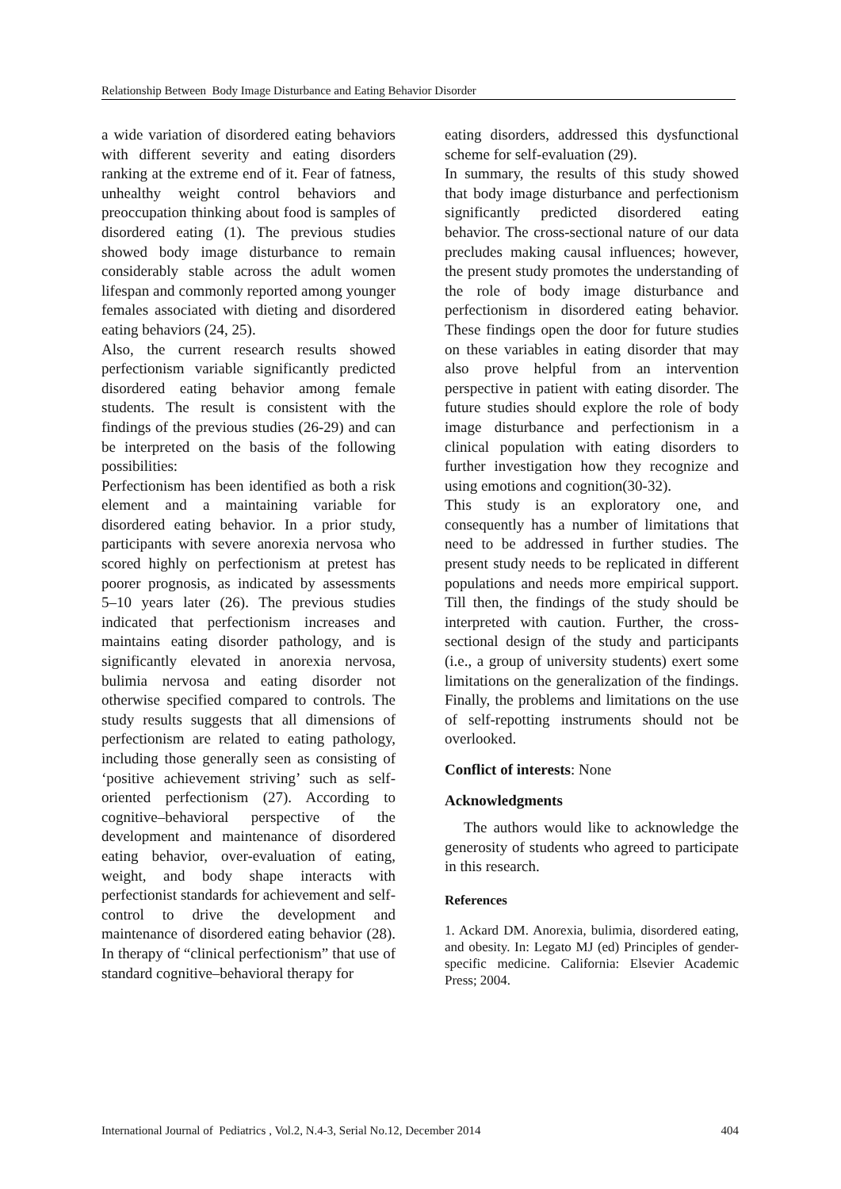Relationship Between Body Image Disturbance and Eating Behavior Disorder
a wide variation of disordered eating behaviors with different severity and eating disorders ranking at the extreme end of it. Fear of fatness, unhealthy weight control behaviors and preoccupation thinking about food is samples of disordered eating (1). The previous studies showed body image disturbance to remain considerably stable across the adult women lifespan and commonly reported among younger females associated with dieting and disordered eating behaviors (24, 25).
Also, the current research results showed perfectionism variable significantly predicted disordered eating behavior among female students. The result is consistent with the findings of the previous studies (26-29) and can be interpreted on the basis of the following possibilities:
Perfectionism has been identified as both a risk element and a maintaining variable for disordered eating behavior. In a prior study, participants with severe anorexia nervosa who scored highly on perfectionism at pretest has poorer prognosis, as indicated by assessments 5–10 years later (26). The previous studies indicated that perfectionism increases and maintains eating disorder pathology, and is significantly elevated in anorexia nervosa, bulimia nervosa and eating disorder not otherwise specified compared to controls. The study results suggests that all dimensions of perfectionism are related to eating pathology, including those generally seen as consisting of ‘positive achievement striving’ such as self-oriented perfectionism (27). According to cognitive–behavioral perspective of the development and maintenance of disordered eating behavior, over-evaluation of eating, weight, and body shape interacts with perfectionist standards for achievement and self-control to drive the development and maintenance of disordered eating behavior (28). In therapy of “clinical perfectionism” that use of standard cognitive–behavioral therapy for
eating disorders, addressed this dysfunctional scheme for self-evaluation (29).
In summary, the results of this study showed that body image disturbance and perfectionism significantly predicted disordered eating behavior. The cross-sectional nature of our data precludes making causal influences; however, the present study promotes the understanding of the role of body image disturbance and perfectionism in disordered eating behavior. These findings open the door for future studies on these variables in eating disorder that may also prove helpful from an intervention perspective in patient with eating disorder. The future studies should explore the role of body image disturbance and perfectionism in a clinical population with eating disorders to further investigation how they recognize and using emotions and cognition(30-32).
This study is an exploratory one, and consequently has a number of limitations that need to be addressed in further studies. The present study needs to be replicated in different populations and needs more empirical support. Till then, the findings of the study should be interpreted with caution. Further, the cross-sectional design of the study and participants (i.e., a group of university students) exert some limitations on the generalization of the findings. Finally, the problems and limitations on the use of self-repotting instruments should not be overlooked.
Conflict of interests: None
Acknowledgments
The authors would like to acknowledge the generosity of students who agreed to participate in this research.
References
1. Ackard DM. Anorexia, bulimia, disordered eating, and obesity. In: Legato MJ (ed) Principles of gender-specific medicine. California: Elsevier Academic Press; 2004.
International Journal of Pediatrics , Vol.2, N.4-3, Serial No.12, December 2014 404